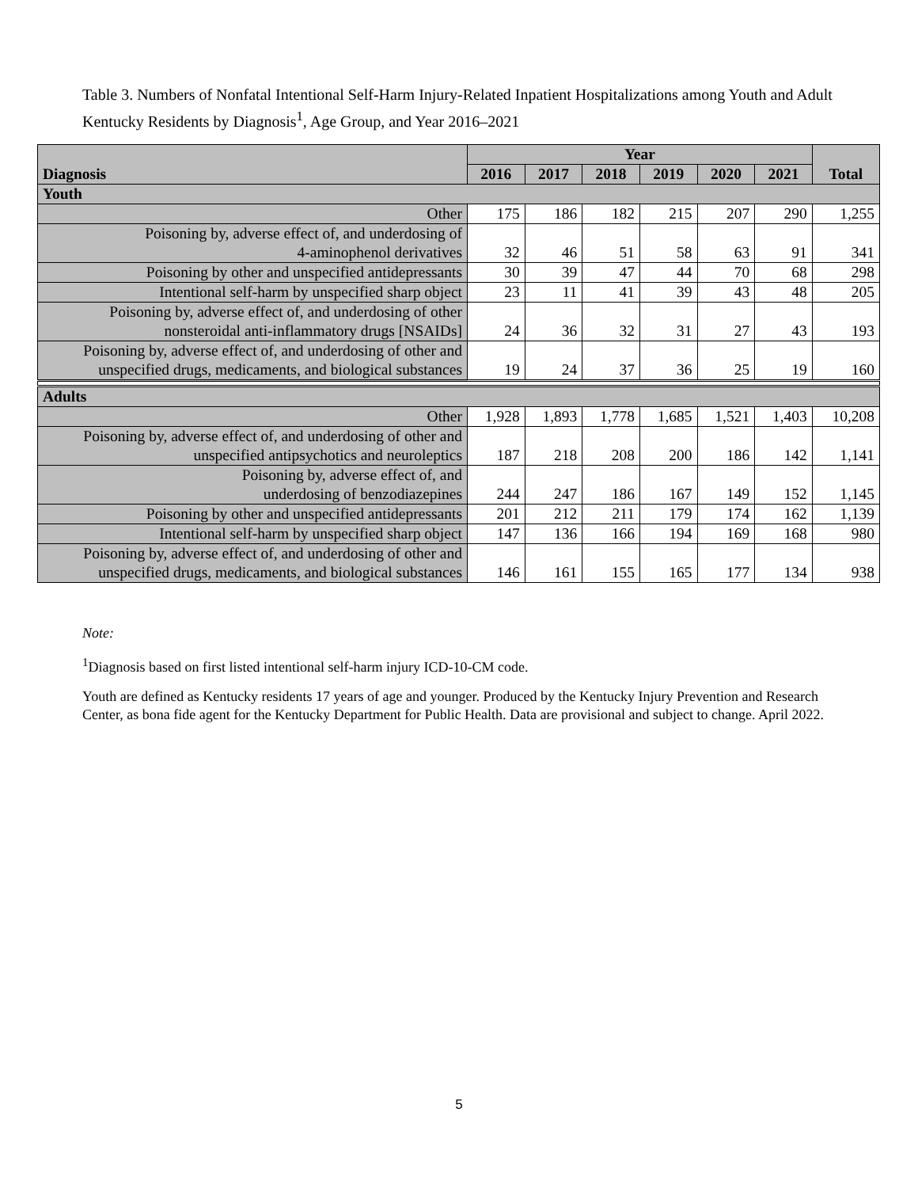Table 3. Numbers of Nonfatal Intentional Self-Harm Injury-Related Inpatient Hospitalizations among Youth and Adult Kentucky Residents by Diagnosis<sup>1</sup>, Age Group, and Year 2016–2021
| Diagnosis | Year | | | | | | Total |
| --- | --- | --- | --- | --- | --- | --- | --- |
| | 2016 | 2017 | 2018 | 2019 | 2020 | 2021 | |
| Youth | | | | | | | |
| Other | 175 | 186 | 182 | 215 | 207 | 290 | 1,255 |
| Poisoning by, adverse effect of, and underdosing of 4-aminophenol derivatives | 32 | 46 | 51 | 58 | 63 | 91 | 341 |
| Poisoning by other and unspecified antidepressants | 30 | 39 | 47 | 44 | 70 | 68 | 298 |
| Intentional self-harm by unspecified sharp object | 23 | 11 | 41 | 39 | 43 | 48 | 205 |
| Poisoning by, adverse effect of, and underdosing of other nonsteroidal anti-inflammatory drugs [NSAIDs] | 24 | 36 | 32 | 31 | 27 | 43 | 193 |
| Poisoning by, adverse effect of, and underdosing of other and unspecified drugs, medicaments, and biological substances | 19 | 24 | 37 | 36 | 25 | 19 | 160 |
| Adults | | | | | | | |
| Other | 1,928 | 1,893 | 1,778 | 1,685 | 1,521 | 1,403 | 10,208 |
| Poisoning by, adverse effect of, and underdosing of other and unspecified antipsychotics and neuroleptics | 187 | 218 | 208 | 200 | 186 | 142 | 1,141 |
| Poisoning by, adverse effect of, and underdosing of benzodiazepines | 244 | 247 | 186 | 167 | 149 | 152 | 1,145 |
| Poisoning by other and unspecified antidepressants | 201 | 212 | 211 | 179 | 174 | 162 | 1,139 |
| Intentional self-harm by unspecified sharp object | 147 | 136 | 166 | 194 | 169 | 168 | 980 |
| Poisoning by, adverse effect of, and underdosing of other and unspecified drugs, medicaments, and biological substances | 146 | 161 | 155 | 165 | 177 | 134 | 938 |
Note:
<sup>1</sup> Diagnosis based on first listed intentional self-harm injury ICD-10-CM code.
Youth are defined as Kentucky residents 17 years of age and younger. Produced by the Kentucky Injury Prevention and Research Center, as bona fide agent for the Kentucky Department for Public Health. Data are provisional and subject to change. April 2022.
5